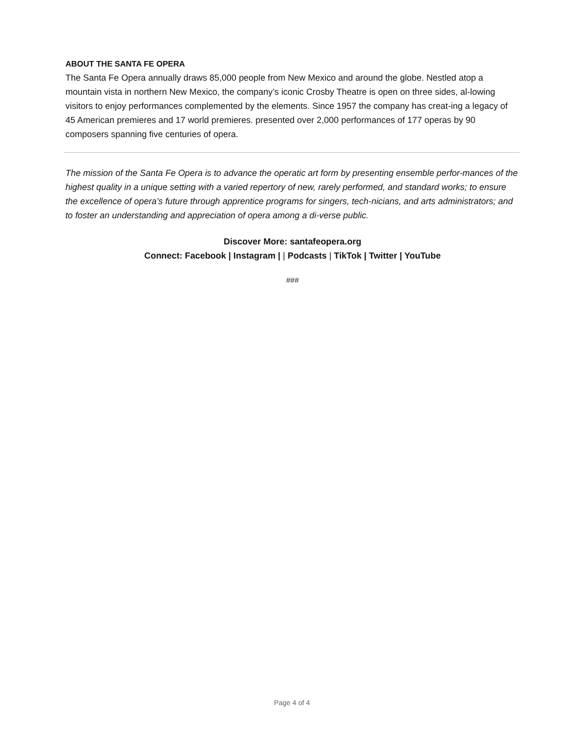ABOUT THE SANTA FE OPERA
The Santa Fe Opera annually draws 85,000 people from New Mexico and around the globe. Nestled atop a mountain vista in northern New Mexico, the company’s iconic Crosby Theatre is open on three sides, al-lowing visitors to enjoy performances complemented by the elements. Since 1957 the company has creat-ing a legacy of 45 American premieres and 17 world premieres. presented over 2,000 performances of 177 operas by 90 composers spanning five centuries of opera.
The mission of the Santa Fe Opera is to advance the operatic art form by presenting ensemble perfor-mances of the highest quality in a unique setting with a varied repertory of new, rarely performed, and standard works; to ensure the excellence of opera’s future through apprentice programs for singers, tech-nicians, and arts administrators; and to foster an understanding and appreciation of opera among a di-verse public.
Discover More: santafeopera.org
Connect: Facebook | Instagram | | Podcasts | TikTok | Twitter | YouTube
###
Page 4 of 4